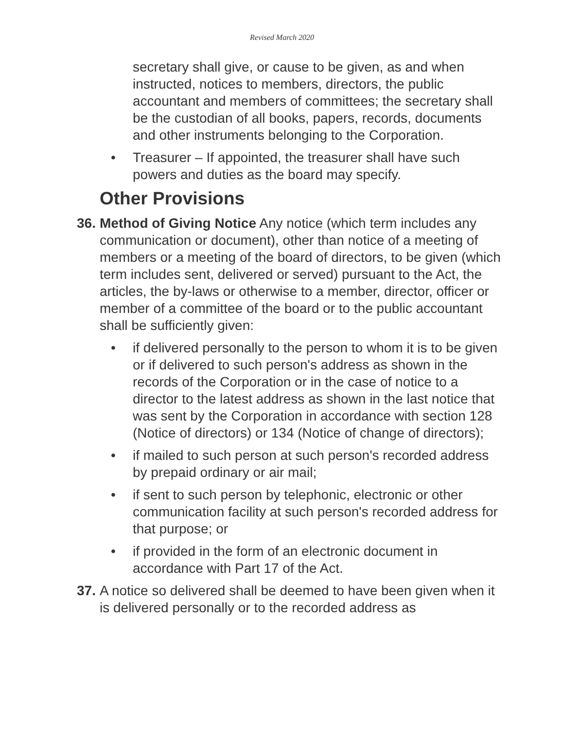Revised March 2020
secretary shall give, or cause to be given, as and when instructed, notices to members, directors, the public accountant and members of committees; the secretary shall be the custodian of all books, papers, records, documents and other instruments belonging to the Corporation.
• Treasurer – If appointed, the treasurer shall have such powers and duties as the board may specify.
Other Provisions
36.
Method of Giving Notice Any notice (which term includes any communication or document), other than notice of a meeting of members or a meeting of the board of directors, to be given (which term includes sent, delivered or served) pursuant to the Act, the articles, the by-laws or otherwise to a member, director, officer or member of a committee of the board or to the public accountant shall be sufficiently given:
• if delivered personally to the person to whom it is to be given or if delivered to such person's address as shown in the records of the Corporation or in the case of notice to a director to the latest address as shown in the last notice that was sent by the Corporation in accordance with section 128 (Notice of directors) or 134 (Notice of change of directors);
• if mailed to such person at such person's recorded address by prepaid ordinary or air mail;
• if sent to such person by telephonic, electronic or other communication facility at such person's recorded address for that purpose; or
• if provided in the form of an electronic document in accordance with Part 17 of the Act.
37.
A notice so delivered shall be deemed to have been given when it is delivered personally or to the recorded address as